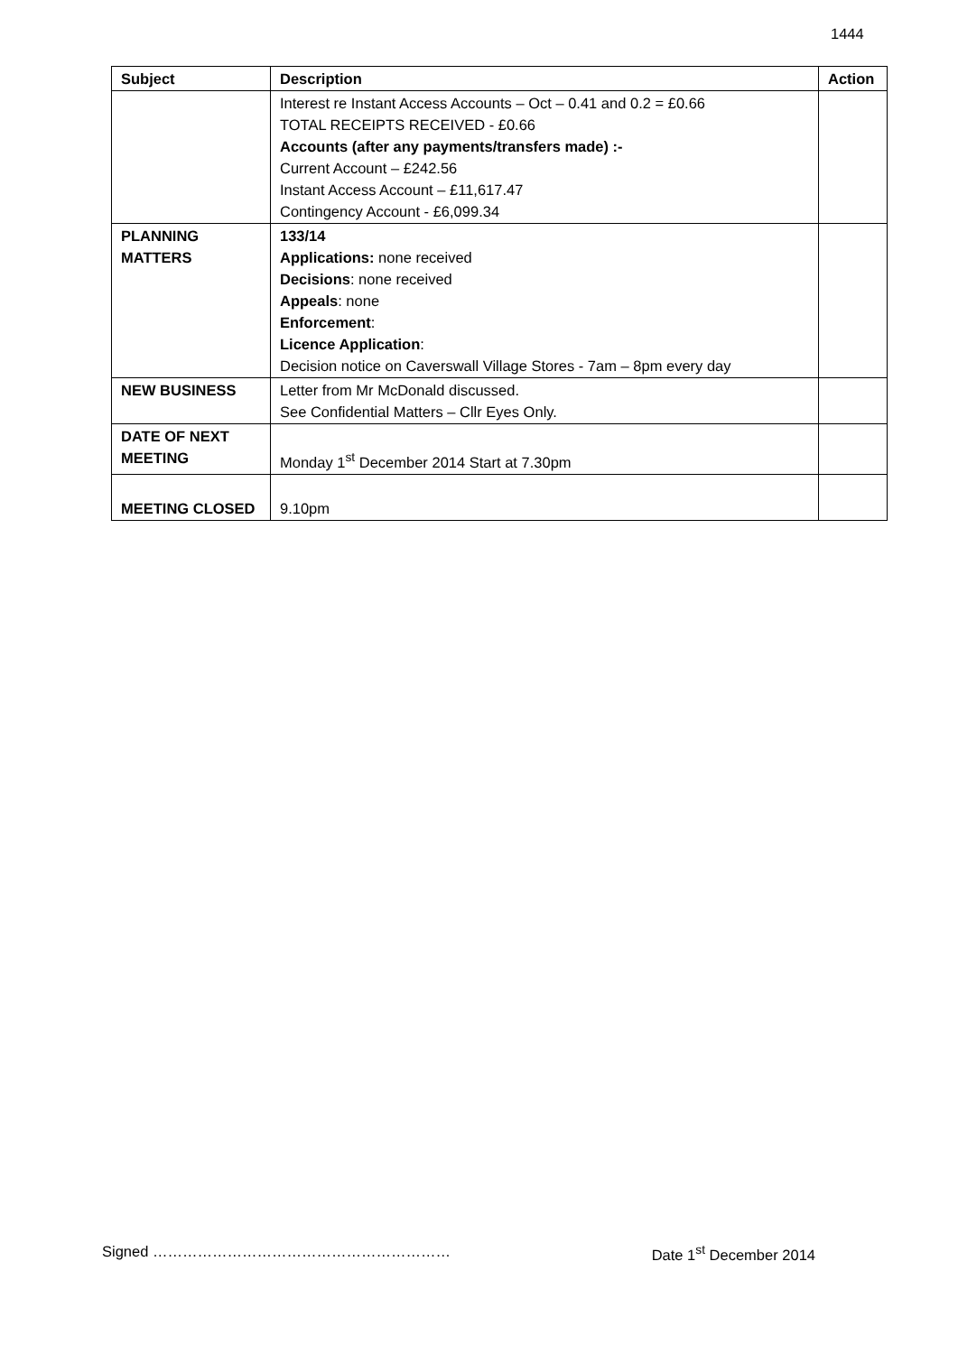1444
| Subject | Description | Action |
| --- | --- | --- |
| | Interest re Instant Access Accounts – Oct – 0.41 and 0.2 = £0.66 TOTAL RECEIPTS RECEIVED - £0.66 Accounts (after any payments/transfers made) :- Current Account – £242.56 Instant Access Account – £11,617.47 Contingency Account - £6,099.34 | |
| PLANNING MATTERS | 133/14 Applications: none received Decisions : none received Appeals : none Enforcement : Licence Application : Decision notice on Caverswall Village Stores - 7am – 8pm every day | |
| NEW BUSINESS | Letter from Mr McDonald discussed. See Confidential Matters – Cllr Eyes Only. | |
| DATE OF NEXT MEETING | Monday 1<sup>st</sup> December 2014 Start at 7.30pm | |
| MEETING CLOSED | 9.10pm | |
Signed …………………………………………………… Date 1<sup>st</sup> December 2014